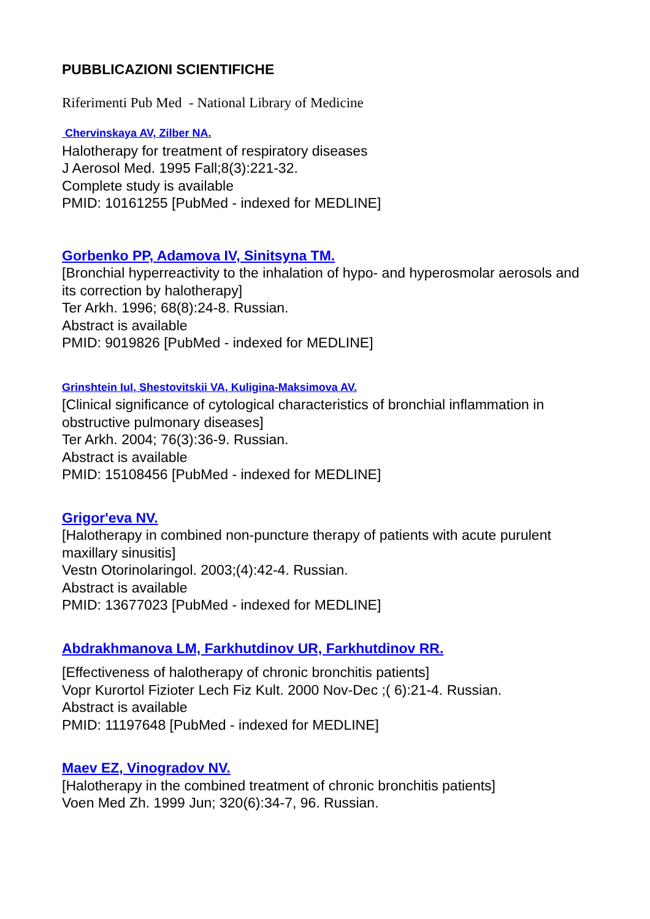PUBBLICAZIONI SCIENTIFICHE
Riferimenti Pub Med - National Library of Medicine
Chervinskaya AV, Zilber NA.
Halotherapy for treatment of respiratory diseases
J Aerosol Med. 1995 Fall;8(3):221-32.
Complete study is available
PMID: 10161255 [PubMed - indexed for MEDLINE]
Gorbenko PP, Adamova IV, Sinitsyna TM.
[Bronchial hyperreactivity to the inhalation of hypo- and hyperosmolar aerosols and its correction by halotherapy]
Ter Arkh. 1996; 68(8):24-8. Russian.
Abstract is available
PMID: 9019826 [PubMed - indexed for MEDLINE]
Grinshtein IuI, Shestovitskii VA, Kuligina-Maksimova AV.
[Clinical significance of cytological characteristics of bronchial inflammation in obstructive pulmonary diseases]
Ter Arkh. 2004; 76(3):36-9. Russian.
Abstract is available
PMID: 15108456 [PubMed - indexed for MEDLINE]
Grigor'eva NV.
[Halotherapy in combined non-puncture therapy of patients with acute purulent maxillary sinusitis]
Vestn Otorinolaringol. 2003;(4):42-4. Russian.
Abstract is available
PMID: 13677023 [PubMed - indexed for MEDLINE]
Abdrakhmanova LM, Farkhutdinov UR, Farkhutdinov RR.
[Effectiveness of halotherapy of chronic bronchitis patients]
Vopr Kurortol Fizioter Lech Fiz Kult. 2000 Nov-Dec ;( 6):21-4. Russian.
Abstract is available
PMID: 11197648 [PubMed - indexed for MEDLINE]
Maev EZ, Vinogradov NV.
[Halotherapy in the combined treatment of chronic bronchitis patients]
Voen Med Zh. 1999 Jun; 320(6):34-7, 96. Russian.